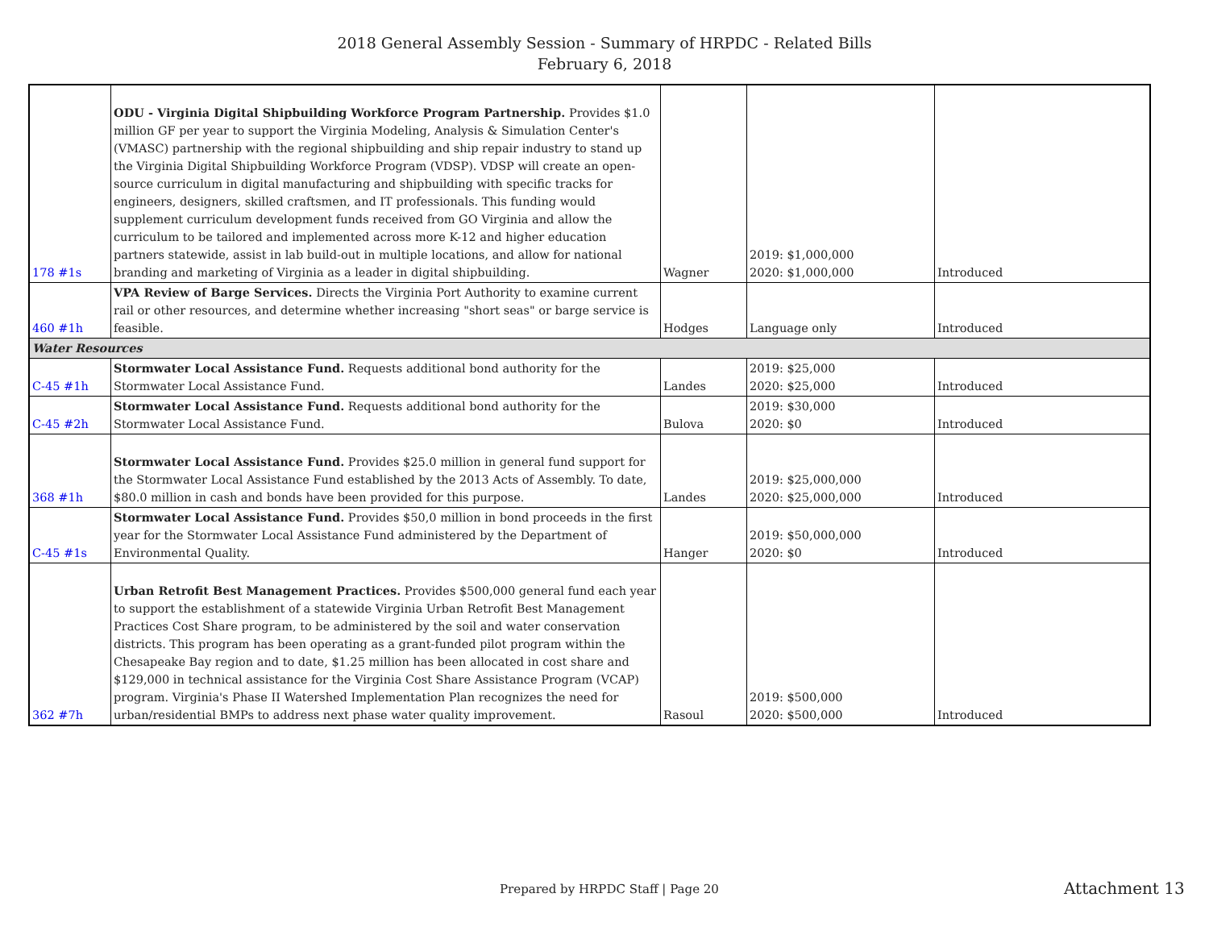2018 General Assembly Session - Summary of HRPDC - Related Bills
February 6, 2018
| 178 #1s | ODU - Virginia Digital Shipbuilding Workforce Program Partnership. Provides $1.0 million GF per year to support the Virginia Modeling, Analysis & Simulation Center's (VMASC) partnership with the regional shipbuilding and ship repair industry to stand up the Virginia Digital Shipbuilding Workforce Program (VDSP). VDSP will create an open-source curriculum in digital manufacturing and shipbuilding with specific tracks for engineers, designers, skilled craftsmen, and IT professionals. This funding would supplement curriculum development funds received from GO Virginia and allow the curriculum to be tailored and implemented across more K-12 and higher education partners statewide, assist in lab build-out in multiple locations, and allow for national branding and marketing of Virginia as a leader in digital shipbuilding. | Wagner | 2019: $1,000,000 2020: $1,000,000 | Introduced |
| 460 #1h | VPA Review of Barge Services. Directs the Virginia Port Authority to examine current rail or other resources, and determine whether increasing "short seas" or barge service is feasible. | Hodges | Language only | Introduced |
| Water Resources | | | | |
| C-45 #1h | Stormwater Local Assistance Fund. Requests additional bond authority for the Stormwater Local Assistance Fund. | Landes | 2019: $25,000 2020: $25,000 | Introduced |
| C-45 #2h | Stormwater Local Assistance Fund. Requests additional bond authority for the Stormwater Local Assistance Fund. | Bulova | 2019: $30,000 2020: $0 | Introduced |
| 368 #1h | Stormwater Local Assistance Fund. Provides $25.0 million in general fund support for the Stormwater Local Assistance Fund established by the 2013 Acts of Assembly. To date, $80.0 million in cash and bonds have been provided for this purpose. | Landes | 2019: $25,000,000 2020: $25,000,000 | Introduced |
| C-45 #1s | Stormwater Local Assistance Fund. Provides $50,0 million in bond proceeds in the first year for the Stormwater Local Assistance Fund administered by the Department of Environmental Quality. | Hanger | 2019: $50,000,000 2020: $0 | Introduced |
| 362 #7h | Urban Retrofit Best Management Practices. Provides $500,000 general fund each year to support the establishment of a statewide Virginia Urban Retrofit Best Management Practices Cost Share program, to be administered by the soil and water conservation districts. This program has been operating as a grant-funded pilot program within the Chesapeake Bay region and to date, $1.25 million has been allocated in cost share and $129,000 in technical assistance for the Virginia Cost Share Assistance Program (VCAP) program. Virginia's Phase II Watershed Implementation Plan recognizes the need for urban/residential BMPs to address next phase water quality improvement. | Rasoul | 2019: $500,000 2020: $500,000 | Introduced |
Prepared by HRPDC Staff | Page 20
Attachment 13